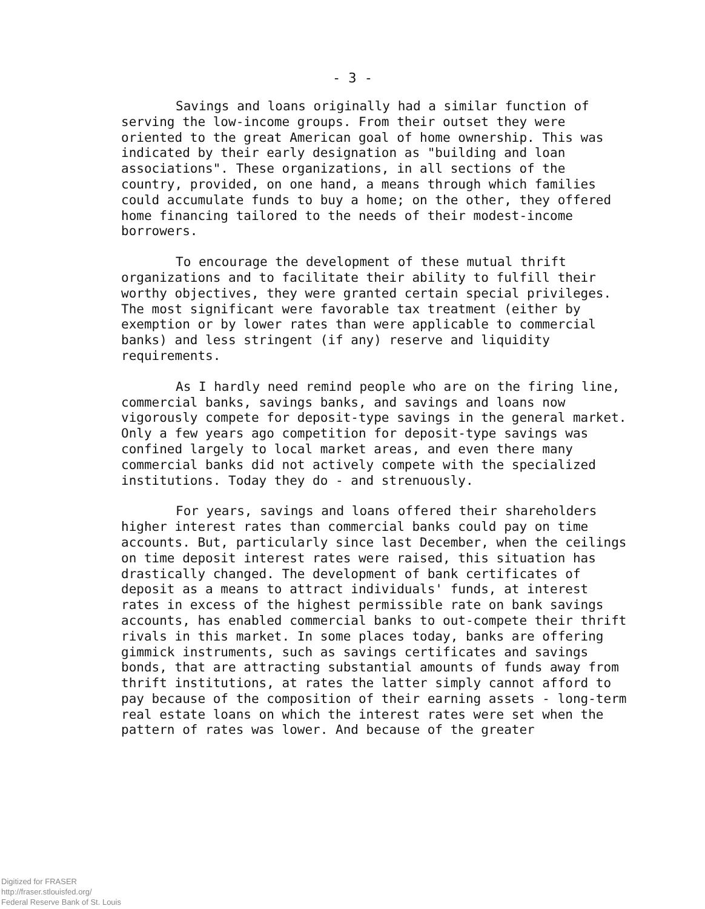- 3 -
Savings and loans originally had a similar function of serving the low-income groups. From their outset they were oriented to the great American goal of home ownership. This was indicated by their early designation as "building and loan associations". These organizations, in all sections of the country, provided, on one hand, a means through which families could accumulate funds to buy a home; on the other, they offered home financing tailored to the needs of their modest-income borrowers.
To encourage the development of these mutual thrift organizations and to facilitate their ability to fulfill their worthy objectives, they were granted certain special privileges. The most significant were favorable tax treatment (either by exemption or by lower rates than were applicable to commercial banks) and less stringent (if any) reserve and liquidity requirements.
As I hardly need remind people who are on the firing line, commercial banks, savings banks, and savings and loans now vigorously compete for deposit-type savings in the general market. Only a few years ago competition for deposit-type savings was confined largely to local market areas, and even there many commercial banks did not actively compete with the specialized institutions. Today they do - and strenuously.
For years, savings and loans offered their shareholders higher interest rates than commercial banks could pay on time accounts. But, particularly since last December, when the ceilings on time deposit interest rates were raised, this situation has drastically changed. The development of bank certificates of deposit as a means to attract individuals' funds, at interest rates in excess of the highest permissible rate on bank savings accounts, has enabled commercial banks to out-compete their thrift rivals in this market. In some places today, banks are offering gimmick instruments, such as savings certificates and savings bonds, that are attracting substantial amounts of funds away from thrift institutions, at rates the latter simply cannot afford to pay because of the composition of their earning assets - long-term real estate loans on which the interest rates were set when the pattern of rates was lower. And because of the greater
Digitized for FRASER
http://fraser.stlouisfed.org/
Federal Reserve Bank of St. Louis